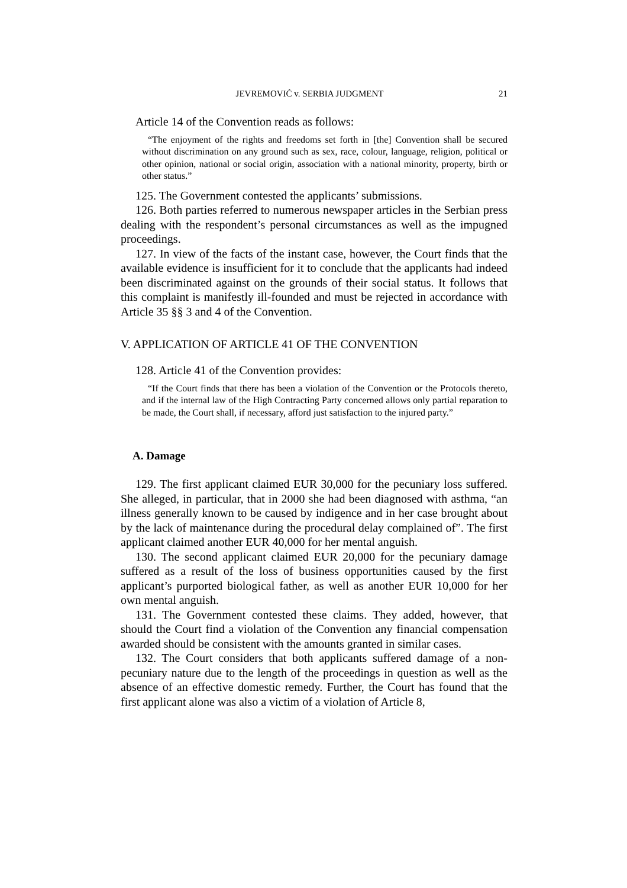JEVREMOVIĆ v. SERBIA JUDGMENT 21
Article 14 of the Convention reads as follows:
“The enjoyment of the rights and freedoms set forth in [the] Convention shall be secured without discrimination on any ground such as sex, race, colour, language, religion, political or other opinion, national or social origin, association with a national minority, property, birth or other status.”
125. The Government contested the applicants’ submissions.
126. Both parties referred to numerous newspaper articles in the Serbian press dealing with the respondent’s personal circumstances as well as the impugned proceedings.
127. In view of the facts of the instant case, however, the Court finds that the available evidence is insufficient for it to conclude that the applicants had indeed been discriminated against on the grounds of their social status. It follows that this complaint is manifestly ill-founded and must be rejected in accordance with Article 35 §§ 3 and 4 of the Convention.
V. APPLICATION OF ARTICLE 41 OF THE CONVENTION
128. Article 41 of the Convention provides:
“If the Court finds that there has been a violation of the Convention or the Protocols thereto, and if the internal law of the High Contracting Party concerned allows only partial reparation to be made, the Court shall, if necessary, afford just satisfaction to the injured party.”
A. Damage
129. The first applicant claimed EUR 30,000 for the pecuniary loss suffered. She alleged, in particular, that in 2000 she had been diagnosed with asthma, “an illness generally known to be caused by indigence and in her case brought about by the lack of maintenance during the procedural delay complained of”. The first applicant claimed another EUR 40,000 for her mental anguish.
130. The second applicant claimed EUR 20,000 for the pecuniary damage suffered as a result of the loss of business opportunities caused by the first applicant’s purported biological father, as well as another EUR 10,000 for her own mental anguish.
131. The Government contested these claims. They added, however, that should the Court find a violation of the Convention any financial compensation awarded should be consistent with the amounts granted in similar cases.
132. The Court considers that both applicants suffered damage of a non-pecuniary nature due to the length of the proceedings in question as well as the absence of an effective domestic remedy. Further, the Court has found that the first applicant alone was also a victim of a violation of Article 8,